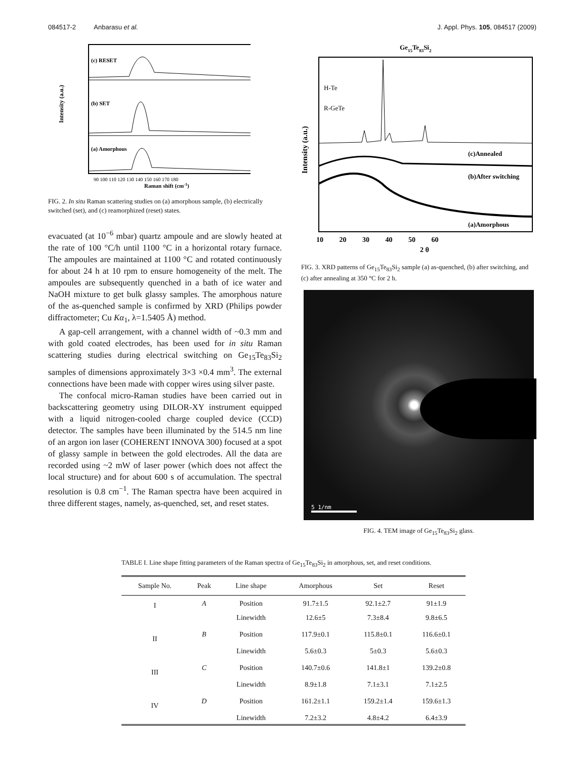084517-2 Anbarasu et al. J. Appl. Phys. 105, 084517 (2009)
(c) RESET
(b) SET
(a) Amorphous
Intensity (a.u.)
90 100 110 120 130 140 150 160 170 180
Raman shift (cm-1)
FIG. 2. In situ Raman scattering studies on (a) amorphous sample, (b) electrically switched (set), and (c) reamorphized (reset) states.
evacuated (at 10<sup>−6</sup> mbar) quartz ampoule and are slowly heated at the rate of 100 °C/h until 1100 °C in a horizontal rotary furnace. The ampoules are maintained at 1100 °C and rotated continuously for about 24 h at 10 rpm to ensure homogeneity of the melt. The ampoules are subsequently quenched in a bath of ice water and NaOH mixture to get bulk glassy samples. The amorphous nature of the as-quenched sample is confirmed by XRD (Philips powder diffractometer; Cu Kα<sub>1</sub>, λ=1.5405 Å) method.
A gap-cell arrangement, with a channel width of ~0.3 mm and with gold coated electrodes, has been used for in situ Raman scattering studies during electrical switching on Ge<sub>15</sub>Te<sub>83</sub>Si<sub>2</sub> samples of dimensions approximately 3×3 ×0.4 mm<sup>3</sup>. The external connections have been made with copper wires using silver paste.
The confocal micro-Raman studies have been carried out in backscattering geometry using DILOR-XY instrument equipped with a liquid nitrogen-cooled charge coupled device (CCD) detector. The samples have been illuminated by the 514.5 nm line of an argon ion laser (COHERENT INNOVA 300) focused at a spot of glassy sample in between the gold electrodes. All the data are recorded using ~2 mW of laser power (which does not affect the local structure) and for about 600 s of accumulation. The spectral resolution is 0.8 cm<sup>−1</sup>. The Raman spectra have been acquired in three different stages, namely, as-quenched, set, and reset states.
Ge15Te83Si2
H-Te
R-GeTe
(c)Annealed
(b)After switching
(a)Amorphous
Intensity (a.u.)
10 20 30 40 50 60
2 θ
FIG. 3. XRD patterns of Ge<sub>15</sub>Te<sub>83</sub>Si<sub>2</sub> sample (a) as-quenched, (b) after switching, and (c) after annealing at 350 °C for 2 h.
5 1/nm
FIG. 4. TEM image of Ge<sub>15</sub>Te<sub>83</sub>Si<sub>2</sub> glass.
TABLE I. Line shape fitting parameters of the Raman spectra of Ge<sub>15</sub>Te<sub>83</sub>Si<sub>2</sub> in amorphous, set, and reset conditions.
| Sample No. | Peak | Line shape | Amorphous | Set | Reset |
| --- | --- | --- | --- | --- | --- |
| I | A | Position | 91.7±1.5 | 92.1±2.7 | 91±1.9 |
| | | Linewidth | 12.6±5 | 7.3±8.4 | 9.8±6.5 |
| II | B | Position | 117.9±0.1 | 115.8±0.1 | 116.6±0.1 |
| | | Linewidth | 5.6±0.3 | 5±0.3 | 5.6±0.3 |
| III | C | Position | 140.7±0.6 | 141.8±1 | 139.2±0.8 |
| | | Linewidth | 8.9±1.8 | 7.1±3.1 | 7.1±2.5 |
| IV | D | Position | 161.2±1.1 | 159.2±1.4 | 159.6±1.3 |
| | | Linewidth | 7.2±3.2 | 4.8±4.2 | 6.4±3.9 |